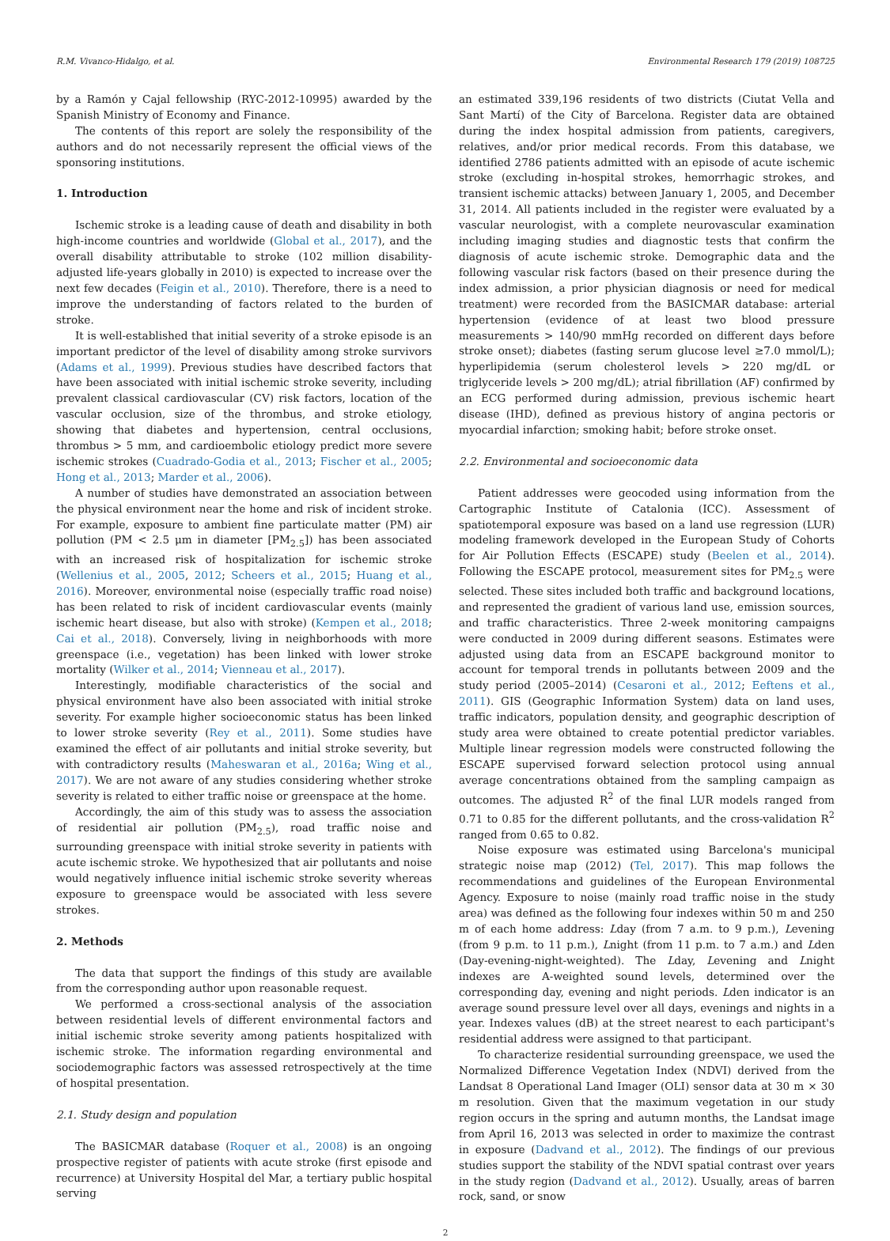R.M. Vivanco-Hidalgo, et al. Environmental Research 179 (2019) 108725
by a Ramón y Cajal fellowship (RYC-2012-10995) awarded by the Spanish Ministry of Economy and Finance.
The contents of this report are solely the responsibility of the authors and do not necessarily represent the official views of the sponsoring institutions.
1. Introduction
Ischemic stroke is a leading cause of death and disability in both high-income countries and worldwide (Global et al., 2017), and the overall disability attributable to stroke (102 million disability-adjusted life-years globally in 2010) is expected to increase over the next few decades (Feigin et al., 2010). Therefore, there is a need to improve the understanding of factors related to the burden of stroke.
It is well-established that initial severity of a stroke episode is an important predictor of the level of disability among stroke survivors (Adams et al., 1999). Previous studies have described factors that have been associated with initial ischemic stroke severity, including prevalent classical cardiovascular (CV) risk factors, location of the vascular occlusion, size of the thrombus, and stroke etiology, showing that diabetes and hypertension, central occlusions, thrombus > 5 mm, and cardioembolic etiology predict more severe ischemic strokes (Cuadrado-Godia et al., 2013; Fischer et al., 2005; Hong et al., 2013; Marder et al., 2006).
A number of studies have demonstrated an association between the physical environment near the home and risk of incident stroke. For example, exposure to ambient fine particulate matter (PM) air pollution (PM < 2.5 μm in diameter [PM<sub>2.5</sub>]) has been associated with an increased risk of hospitalization for ischemic stroke (Wellenius et al., 2005, 2012; Scheers et al., 2015; Huang et al., 2016). Moreover, environmental noise (especially traffic road noise) has been related to risk of incident cardiovascular events (mainly ischemic heart disease, but also with stroke) (Kempen et al., 2018; Cai et al., 2018). Conversely, living in neighborhoods with more greenspace (i.e., vegetation) has been linked with lower stroke mortality (Wilker et al., 2014; Vienneau et al., 2017).
Interestingly, modifiable characteristics of the social and physical environment have also been associated with initial stroke severity. For example higher socioeconomic status has been linked to lower stroke severity (Rey et al., 2011). Some studies have examined the effect of air pollutants and initial stroke severity, but with contradictory results (Maheswaran et al., 2016a; Wing et al., 2017). We are not aware of any studies considering whether stroke severity is related to either traffic noise or greenspace at the home.
Accordingly, the aim of this study was to assess the association of residential air pollution (PM<sub>2.5</sub>), road traffic noise and surrounding greenspace with initial stroke severity in patients with acute ischemic stroke. We hypothesized that air pollutants and noise would negatively influence initial ischemic stroke severity whereas exposure to greenspace would be associated with less severe strokes.
2. Methods
The data that support the findings of this study are available from the corresponding author upon reasonable request.
We performed a cross-sectional analysis of the association between residential levels of different environmental factors and initial ischemic stroke severity among patients hospitalized with ischemic stroke. The information regarding environmental and sociodemographic factors was assessed retrospectively at the time of hospital presentation.
2.1. Study design and population
The BASICMAR database (Roquer et al., 2008) is an ongoing prospective register of patients with acute stroke (first episode and recurrence) at University Hospital del Mar, a tertiary public hospital serving
an estimated 339,196 residents of two districts (Ciutat Vella and Sant Martí) of the City of Barcelona. Register data are obtained during the index hospital admission from patients, caregivers, relatives, and/or prior medical records. From this database, we identified 2786 patients admitted with an episode of acute ischemic stroke (excluding in-hospital strokes, hemorrhagic strokes, and transient ischemic attacks) between January 1, 2005, and December 31, 2014. All patients included in the register were evaluated by a vascular neurologist, with a complete neurovascular examination including imaging studies and diagnostic tests that confirm the diagnosis of acute ischemic stroke. Demographic data and the following vascular risk factors (based on their presence during the index admission, a prior physician diagnosis or need for medical treatment) were recorded from the BASICMAR database: arterial hypertension (evidence of at least two blood pressure measurements > 140/90 mmHg recorded on different days before stroke onset); diabetes (fasting serum glucose level ≥7.0 mmol/L); hyperlipidemia (serum cholesterol levels > 220 mg/dL or triglyceride levels > 200 mg/dL); atrial fibrillation (AF) confirmed by an ECG performed during admission, previous ischemic heart disease (IHD), defined as previous history of angina pectoris or myocardial infarction; smoking habit; before stroke onset.
2.2. Environmental and socioeconomic data
Patient addresses were geocoded using information from the Cartographic Institute of Catalonia (ICC). Assessment of spatiotemporal exposure was based on a land use regression (LUR) modeling framework developed in the European Study of Cohorts for Air Pollution Effects (ESCAPE) study (Beelen et al., 2014). Following the ESCAPE protocol, measurement sites for PM<sub>2.5</sub> were selected. These sites included both traffic and background locations, and represented the gradient of various land use, emission sources, and traffic characteristics. Three 2-week monitoring campaigns were conducted in 2009 during different seasons. Estimates were adjusted using data from an ESCAPE background monitor to account for temporal trends in pollutants between 2009 and the study period (2005–2014) (Cesaroni et al., 2012; Eeftens et al., 2011). GIS (Geographic Information System) data on land uses, traffic indicators, population density, and geographic description of study area were obtained to create potential predictor variables. Multiple linear regression models were constructed following the ESCAPE supervised forward selection protocol using annual average concentrations obtained from the sampling campaign as outcomes. The adjusted R<sup>2</sup> of the final LUR models ranged from 0.71 to 0.85 for the different pollutants, and the cross-validation R<sup>2</sup> ranged from 0.65 to 0.82.
Noise exposure was estimated using Barcelona's municipal strategic noise map (2012) (Tel, 2017). This map follows the recommendations and guidelines of the European Environmental Agency. Exposure to noise (mainly road traffic noise in the study area) was defined as the following four indexes within 50 m and 250 m of each home address: Lday (from 7 a.m. to 9 p.m.), Levening (from 9 p.m. to 11 p.m.), Lnight (from 11 p.m. to 7 a.m.) and Lden (Day-evening-night-weighted). The Lday, Levening and Lnight indexes are A-weighted sound levels, determined over the corresponding day, evening and night periods. Lden indicator is an average sound pressure level over all days, evenings and nights in a year. Indexes values (dB) at the street nearest to each participant's residential address were assigned to that participant.
To characterize residential surrounding greenspace, we used the Normalized Difference Vegetation Index (NDVI) derived from the Landsat 8 Operational Land Imager (OLI) sensor data at 30 m × 30 m resolution. Given that the maximum vegetation in our study region occurs in the spring and autumn months, the Landsat image from April 16, 2013 was selected in order to maximize the contrast in exposure (Dadvand et al., 2012). The findings of our previous studies support the stability of the NDVI spatial contrast over years in the study region (Dadvand et al., 2012). Usually, areas of barren rock, sand, or snow
2